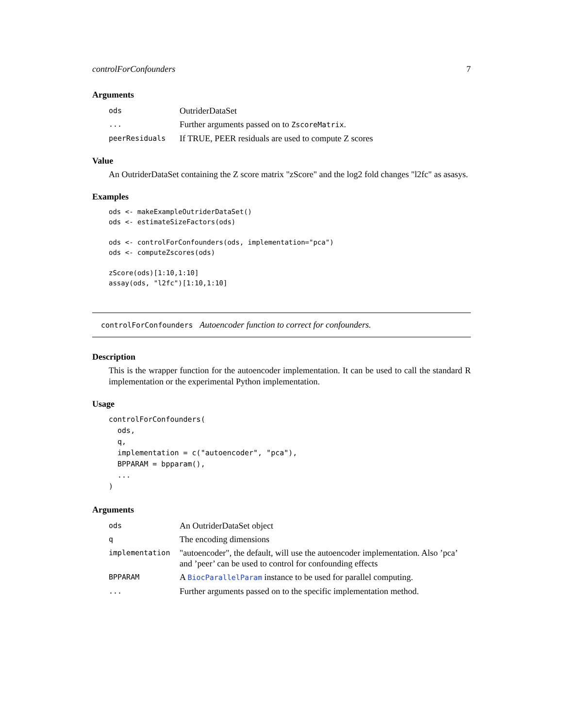controlForConfounders 7
Arguments
| ods | OutriderDataSet |
| ... | Further arguments passed on to ZscoreMatrix . |
| peerResiduals | If TRUE, PEER residuals are used to compute Z scores |
Value
An OutriderDataSet containing the Z score matrix "zScore" and the log2 fold changes "l2fc" as asasys.
Examples
ods <- makeExampleOutriderDataSet()
ods <- estimateSizeFactors(ods)

ods <- controlForConfounders(ods, implementation="pca")
ods <- computeZscores(ods)

zScore(ods)[1:10,1:10]
assay(ods, "l2fc")[1:10,1:10]
controlForConfounders Autoencoder function to correct for confounders.
Description
This is the wrapper function for the autoencoder implementation. It can be used to call the standard R implementation or the experimental Python implementation.
Usage
controlForConfounders(
  ods,
  q,
  implementation = c("autoencoder", "pca"),
  BPPARAM = bpparam(),
  ...
)
Arguments
| ods | An OutriderDataSet object |
| q | The encoding dimensions |
| implementation | "autoencoder", the default, will use the autoencoder implementation. Also ’pca’ and ’peer’ can be used to control for confounding effects |
| BPPARAM | A BiocParallelParam instance to be used for parallel computing. |
| ... | Further arguments passed on to the specific implementation method. |